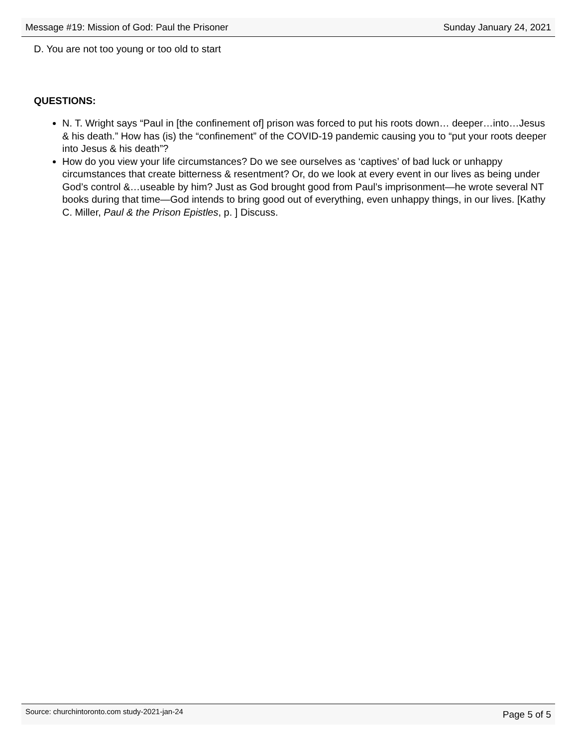Message #19: Mission of God: Paul the Prisoner Sunday January 24, 2021
D. You are not too young or too old to start
QUESTIONS:
N. T. Wright says “Paul in [the confinement of] prison was forced to put his roots down… deeper…into…Jesus & his death.” How has (is) the “confinement” of the COVID-19 pandemic causing you to “put your roots deeper into Jesus & his death”?
How do you view your life circumstances? Do we see ourselves as ‘captives’ of bad luck or unhappy circumstances that create bitterness & resentment? Or, do we look at every event in our lives as being under God’s control &…useable by him? Just as God brought good from Paul’s imprisonment—he wrote several NT books during that time—God intends to bring good out of everything, even unhappy things, in our lives. [Kathy C. Miller, Paul & the Prison Epistles, p. ] Discuss.
Source: churchintoronto.com study-2021-jan-24 Page 5 of 5